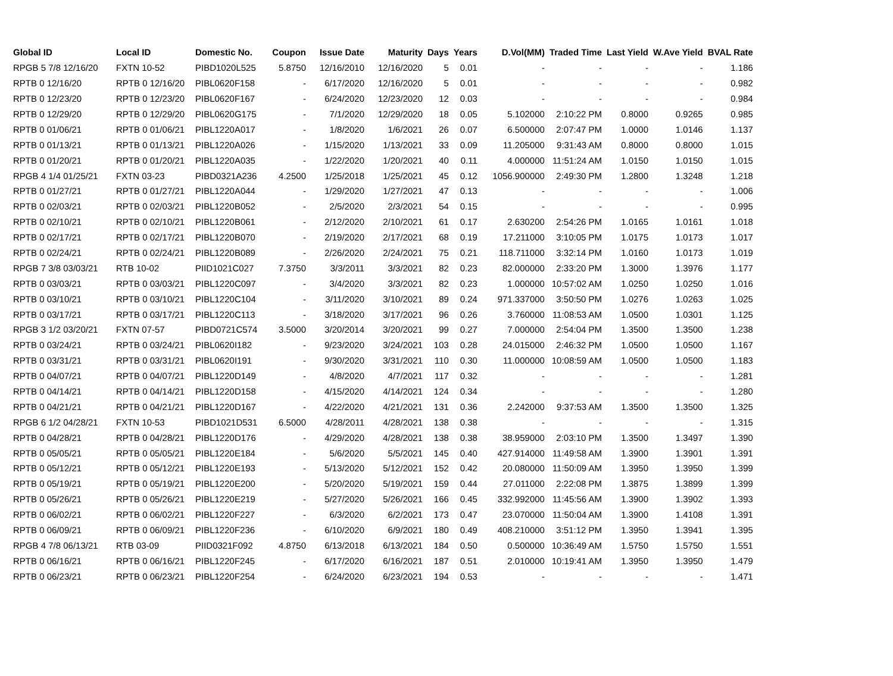| Global ID | Local ID | Domestic No. | Coupon | Issue Date | Maturity | Days | Years | D.Vol(MM) | Traded Time | Last Yield | W.Ave Yield | BVAL Rate |
| --- | --- | --- | --- | --- | --- | --- | --- | --- | --- | --- | --- | --- |
| RPGB 5 7/8 12/16/20 | FXTN 10-52 | PIBD1020L525 | 5.8750 | 12/16/2010 | 12/16/2020 | 5 | 0.01 | - | - | - | - | 1.186 |
| RPTB 0 12/16/20 | RPTB 0 12/16/20 | PIBL0620F158 | - | 6/17/2020 | 12/16/2020 | 5 | 0.01 | - | - | - | - | 0.982 |
| RPTB 0 12/23/20 | RPTB 0 12/23/20 | PIBL0620F167 | - | 6/24/2020 | 12/23/2020 | 12 | 0.03 | - | - | - | - | 0.984 |
| RPTB 0 12/29/20 | RPTB 0 12/29/20 | PIBL0620G175 | - | 7/1/2020 | 12/29/2020 | 18 | 0.05 | 5.102000 | 2:10:22 PM | 0.8000 | 0.9265 | 0.985 |
| RPTB 0 01/06/21 | RPTB 0 01/06/21 | PIBL1220A017 | - | 1/8/2020 | 1/6/2021 | 26 | 0.07 | 6.500000 | 2:07:47 PM | 1.0000 | 1.0146 | 1.137 |
| RPTB 0 01/13/21 | RPTB 0 01/13/21 | PIBL1220A026 | - | 1/15/2020 | 1/13/2021 | 33 | 0.09 | 11.205000 | 9:31:43 AM | 0.8000 | 0.8000 | 1.015 |
| RPTB 0 01/20/21 | RPTB 0 01/20/21 | PIBL1220A035 | - | 1/22/2020 | 1/20/2021 | 40 | 0.11 | 4.000000 | 11:51:24 AM | 1.0150 | 1.0150 | 1.015 |
| RPGB 4 1/4 01/25/21 | FXTN 03-23 | PIBD0321A236 | 4.2500 | 1/25/2018 | 1/25/2021 | 45 | 0.12 | 1056.900000 | 2:49:30 PM | 1.2800 | 1.3248 | 1.218 |
| RPTB 0 01/27/21 | RPTB 0 01/27/21 | PIBL1220A044 | - | 1/29/2020 | 1/27/2021 | 47 | 0.13 | - | - | - | - | 1.006 |
| RPTB 0 02/03/21 | RPTB 0 02/03/21 | PIBL1220B052 | - | 2/5/2020 | 2/3/2021 | 54 | 0.15 | - | - | - | - | 0.995 |
| RPTB 0 02/10/21 | RPTB 0 02/10/21 | PIBL1220B061 | - | 2/12/2020 | 2/10/2021 | 61 | 0.17 | 2.630200 | 2:54:26 PM | 1.0165 | 1.0161 | 1.018 |
| RPTB 0 02/17/21 | RPTB 0 02/17/21 | PIBL1220B070 | - | 2/19/2020 | 2/17/2021 | 68 | 0.19 | 17.211000 | 3:10:05 PM | 1.0175 | 1.0173 | 1.017 |
| RPTB 0 02/24/21 | RPTB 0 02/24/21 | PIBL1220B089 | - | 2/26/2020 | 2/24/2021 | 75 | 0.21 | 118.711000 | 3:32:14 PM | 1.0160 | 1.0173 | 1.019 |
| RPGB 7 3/8 03/03/21 | RTB 10-02 | PIID1021C027 | 7.3750 | 3/3/2011 | 3/3/2021 | 82 | 0.23 | 82.000000 | 2:33:20 PM | 1.3000 | 1.3976 | 1.177 |
| RPTB 0 03/03/21 | RPTB 0 03/03/21 | PIBL1220C097 | - | 3/4/2020 | 3/3/2021 | 82 | 0.23 | 1.000000 | 10:57:02 AM | 1.0250 | 1.0250 | 1.016 |
| RPTB 0 03/10/21 | RPTB 0 03/10/21 | PIBL1220C104 | - | 3/11/2020 | 3/10/2021 | 89 | 0.24 | 971.337000 | 3:50:50 PM | 1.0276 | 1.0263 | 1.025 |
| RPTB 0 03/17/21 | RPTB 0 03/17/21 | PIBL1220C113 | - | 3/18/2020 | 3/17/2021 | 96 | 0.26 | 3.760000 | 11:08:53 AM | 1.0500 | 1.0301 | 1.125 |
| RPGB 3 1/2 03/20/21 | FXTN 07-57 | PIBD0721C574 | 3.5000 | 3/20/2014 | 3/20/2021 | 99 | 0.27 | 7.000000 | 2:54:04 PM | 1.3500 | 1.3500 | 1.238 |
| RPTB 0 03/24/21 | RPTB 0 03/24/21 | PIBL0620I182 | - | 9/23/2020 | 3/24/2021 | 103 | 0.28 | 24.015000 | 2:46:32 PM | 1.0500 | 1.0500 | 1.167 |
| RPTB 0 03/31/21 | RPTB 0 03/31/21 | PIBL0620I191 | - | 9/30/2020 | 3/31/2021 | 110 | 0.30 | 11.000000 | 10:08:59 AM | 1.0500 | 1.0500 | 1.183 |
| RPTB 0 04/07/21 | RPTB 0 04/07/21 | PIBL1220D149 | - | 4/8/2020 | 4/7/2021 | 117 | 0.32 | - | - | - | - | 1.281 |
| RPTB 0 04/14/21 | RPTB 0 04/14/21 | PIBL1220D158 | - | 4/15/2020 | 4/14/2021 | 124 | 0.34 | - | - | - | - | 1.280 |
| RPTB 0 04/21/21 | RPTB 0 04/21/21 | PIBL1220D167 | - | 4/22/2020 | 4/21/2021 | 131 | 0.36 | 2.242000 | 9:37:53 AM | 1.3500 | 1.3500 | 1.325 |
| RPGB 6 1/2 04/28/21 | FXTN 10-53 | PIBD1021D531 | 6.5000 | 4/28/2011 | 4/28/2021 | 138 | 0.38 | - | - | - | - | 1.315 |
| RPTB 0 04/28/21 | RPTB 0 04/28/21 | PIBL1220D176 | - | 4/29/2020 | 4/28/2021 | 138 | 0.38 | 38.959000 | 2:03:10 PM | 1.3500 | 1.3497 | 1.390 |
| RPTB 0 05/05/21 | RPTB 0 05/05/21 | PIBL1220E184 | - | 5/6/2020 | 5/5/2021 | 145 | 0.40 | 427.914000 | 11:49:58 AM | 1.3900 | 1.3901 | 1.391 |
| RPTB 0 05/12/21 | RPTB 0 05/12/21 | PIBL1220E193 | - | 5/13/2020 | 5/12/2021 | 152 | 0.42 | 20.080000 | 11:50:09 AM | 1.3950 | 1.3950 | 1.399 |
| RPTB 0 05/19/21 | RPTB 0 05/19/21 | PIBL1220E200 | - | 5/20/2020 | 5/19/2021 | 159 | 0.44 | 27.011000 | 2:22:08 PM | 1.3875 | 1.3899 | 1.399 |
| RPTB 0 05/26/21 | RPTB 0 05/26/21 | PIBL1220E219 | - | 5/27/2020 | 5/26/2021 | 166 | 0.45 | 332.992000 | 11:45:56 AM | 1.3900 | 1.3902 | 1.393 |
| RPTB 0 06/02/21 | RPTB 0 06/02/21 | PIBL1220F227 | - | 6/3/2020 | 6/2/2021 | 173 | 0.47 | 23.070000 | 11:50:04 AM | 1.3900 | 1.4108 | 1.391 |
| RPTB 0 06/09/21 | RPTB 0 06/09/21 | PIBL1220F236 | - | 6/10/2020 | 6/9/2021 | 180 | 0.49 | 408.210000 | 3:51:12 PM | 1.3950 | 1.3941 | 1.395 |
| RPGB 4 7/8 06/13/21 | RTB 03-09 | PIID0321F092 | 4.8750 | 6/13/2018 | 6/13/2021 | 184 | 0.50 | 0.500000 | 10:36:49 AM | 1.5750 | 1.5750 | 1.551 |
| RPTB 0 06/16/21 | RPTB 0 06/16/21 | PIBL1220F245 | - | 6/17/2020 | 6/16/2021 | 187 | 0.51 | 2.010000 | 10:19:41 AM | 1.3950 | 1.3950 | 1.479 |
| RPTB 0 06/23/21 | RPTB 0 06/23/21 | PIBL1220F254 | - | 6/24/2020 | 6/23/2021 | 194 | 0.53 | - | - | - | - | 1.471 |